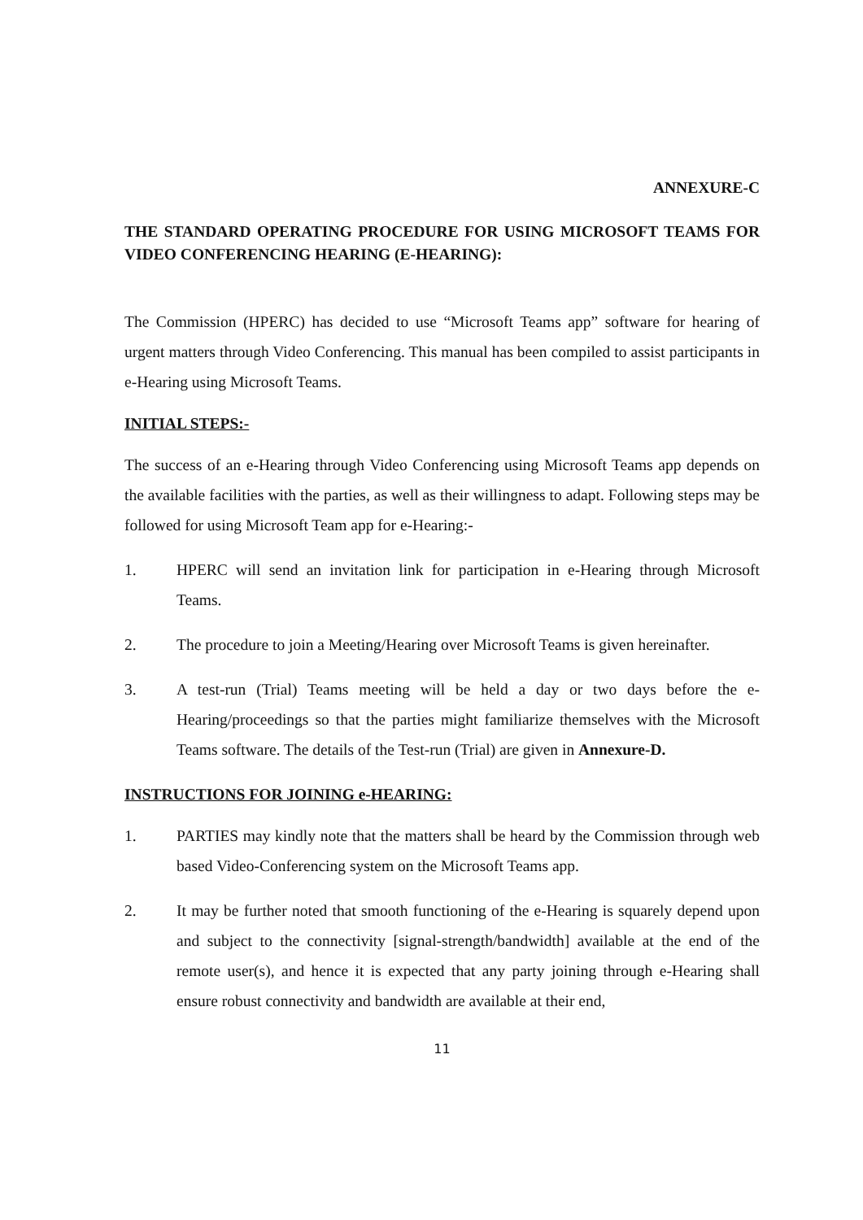ANNEXURE-C
THE STANDARD OPERATING PROCEDURE FOR USING MICROSOFT TEAMS FOR VIDEO CONFERENCING HEARING (E-HEARING):
The Commission (HPERC) has decided to use “Microsoft Teams app” software for hearing of urgent matters through Video Conferencing. This manual has been compiled to assist participants in e-Hearing using Microsoft Teams.
INITIAL STEPS:-
The success of an e-Hearing through Video Conferencing using Microsoft Teams app depends on the available facilities with the parties, as well as their willingness to adapt. Following steps may be followed for using Microsoft Team app for e-Hearing:-
1. HPERC will send an invitation link for participation in e-Hearing through Microsoft Teams.
2. The procedure to join a Meeting/Hearing over Microsoft Teams is given hereinafter.
3. A test-run (Trial) Teams meeting will be held a day or two days before the e-Hearing/proceedings so that the parties might familiarize themselves with the Microsoft Teams software. The details of the Test-run (Trial) are given in Annexure-D.
INSTRUCTIONS FOR JOINING e-HEARING:
1. PARTIES may kindly note that the matters shall be heard by the Commission through web based Video-Conferencing system on the Microsoft Teams app.
2. It may be further noted that smooth functioning of the e-Hearing is squarely depend upon and subject to the connectivity [signal-strength/bandwidth] available at the end of the remote user(s), and hence it is expected that any party joining through e-Hearing shall ensure robust connectivity and bandwidth are available at their end,
11